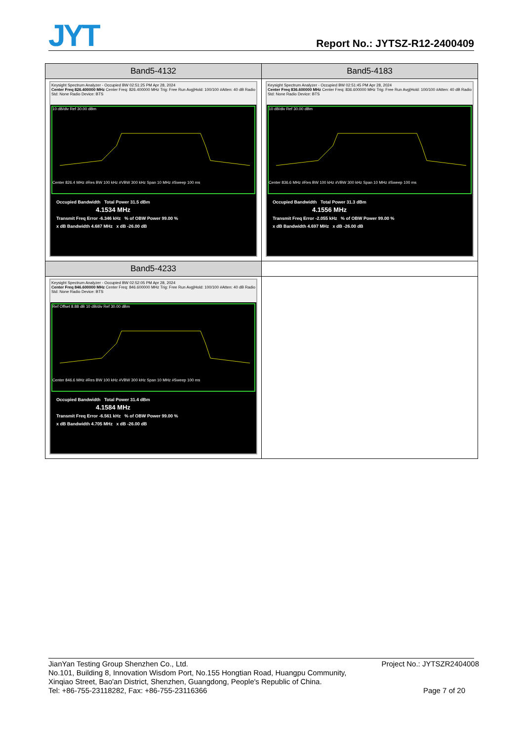JYT Report No.: JYTSZ-R12-2400409
| Band5-4132 | Band5-4183 |
| --- | --- |
| Keysight Spectrum Analyzer - Occupied BW 02:51:25 PM Apr 28, 2024 Center Freq 826.400000 MHz Center Freq: 826.400000 MHz Trig: Free Run Avg/Hold: 100/100 #Atten: 40 dB Radio Std: None Radio Device: BTS 10 dB/div Ref 30.00 dBm Center 826.4 MHz #Res BW 100 kHz #VBW 300 kHz Span 10 MHz #Sweep 100 ms Occupied Bandwidth Total Power 31.5 dBm 4.1534 MHz Transmit Freq Error -6.346 kHz % of OBW Power 99.00 % x dB Bandwidth 4.687 MHz x dB -26.00 dB | Keysight Spectrum Analyzer - Occupied BW 02:51:45 PM Apr 28, 2024 Center Freq 836.600000 MHz Center Freq: 836.600000 MHz Trig: Free Run Avg/Hold: 100/100 #Atten: 40 dB Radio Std: None Radio Device: BTS 10 dB/div Ref 30.00 dBm Center 836.6 MHz #Res BW 100 kHz #VBW 300 kHz Span 10 MHz #Sweep 100 ms Occupied Bandwidth Total Power 31.3 dBm 4.1556 MHz Transmit Freq Error -2.055 kHz % of OBW Power 99.00 % x dB Bandwidth 4.697 MHz x dB -26.00 dB |
| Band5-4233 | |
| Keysight Spectrum Analyzer - Occupied BW 02:52:05 PM Apr 28, 2024 Center Freq 846.600000 MHz Center Freq: 846.600000 MHz Trig: Free Run Avg/Hold: 100/100 #Atten: 40 dB Radio Std: None Radio Device: BTS Ref Offset 8.88 dB 10 dB/div Ref 30.00 dBm Center 846.6 MHz #Res BW 100 kHz #VBW 300 kHz Span 10 MHz #Sweep 100 ms Occupied Bandwidth Total Power 31.4 dBm 4.1584 MHz Transmit Freq Error -6.561 kHz % of OBW Power 99.00 % x dB Bandwidth 4.705 MHz x dB -26.00 dB | |
JianYan Testing Group Shenzhen Co., Ltd.
No.101, Building 8, Innovation Wisdom Port, No.155 Hongtian Road, Huangpu Community,
Xinqiao Street, Bao'an District, Shenzhen, Guangdong, People's Republic of China.
Tel: +86-755-23118282, Fax: +86-755-23116366
Project No.: JYTSZR2404008
Page 7 of 20